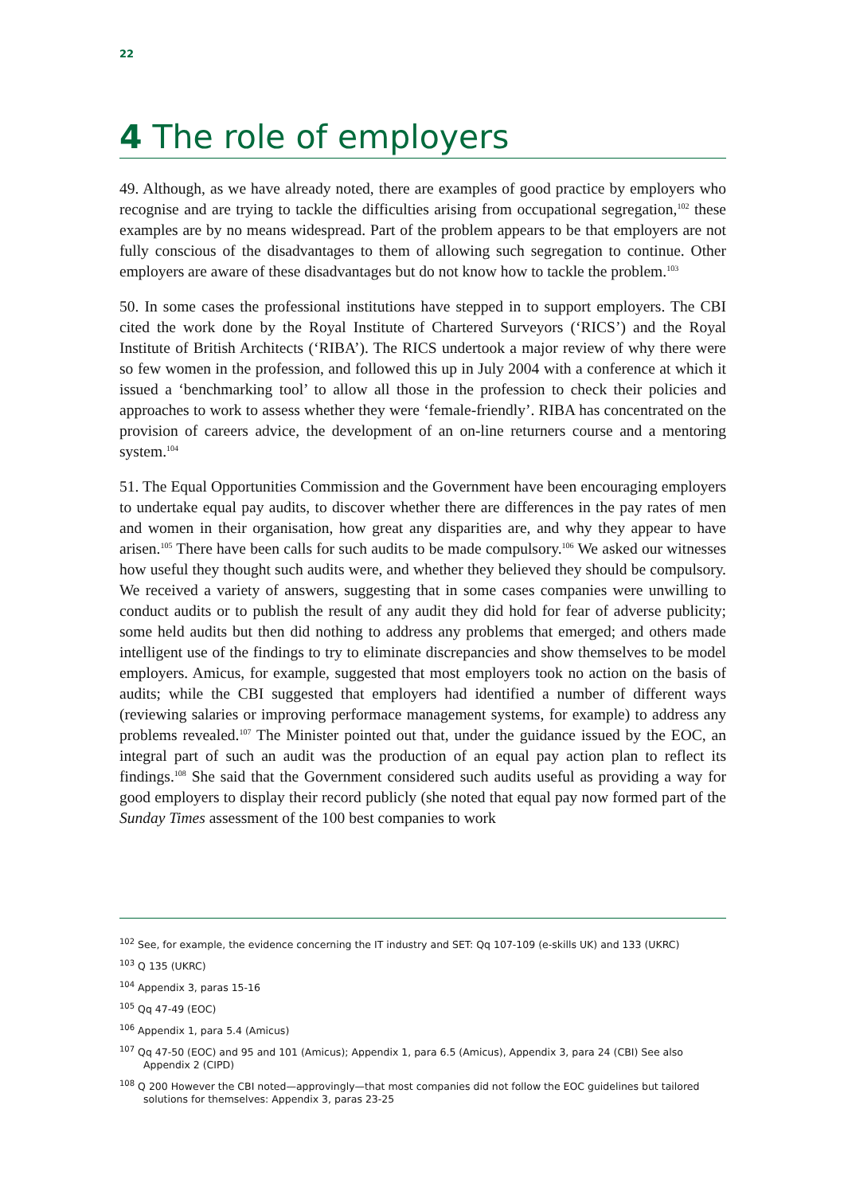22
4 The role of employers
49. Although, as we have already noted, there are examples of good practice by employers who recognise and are trying to tackle the difficulties arising from occupational segregation,<sup>102</sup> these examples are by no means widespread. Part of the problem appears to be that employers are not fully conscious of the disadvantages to them of allowing such segregation to continue. Other employers are aware of these disadvantages but do not know how to tackle the problem.<sup>103</sup>
50. In some cases the professional institutions have stepped in to support employers. The CBI cited the work done by the Royal Institute of Chartered Surveyors (‘RICS’) and the Royal Institute of British Architects (‘RIBA’). The RICS undertook a major review of why there were so few women in the profession, and followed this up in July 2004 with a conference at which it issued a ‘benchmarking tool’ to allow all those in the profession to check their policies and approaches to work to assess whether they were ‘female-friendly’. RIBA has concentrated on the provision of careers advice, the development of an on-line returners course and a mentoring system.<sup>104</sup>
51. The Equal Opportunities Commission and the Government have been encouraging employers to undertake equal pay audits, to discover whether there are differences in the pay rates of men and women in their organisation, how great any disparities are, and why they appear to have arisen.<sup>105</sup> There have been calls for such audits to be made compulsory.<sup>106</sup> We asked our witnesses how useful they thought such audits were, and whether they believed they should be compulsory. We received a variety of answers, suggesting that in some cases companies were unwilling to conduct audits or to publish the result of any audit they did hold for fear of adverse publicity; some held audits but then did nothing to address any problems that emerged; and others made intelligent use of the findings to try to eliminate discrepancies and show themselves to be model employers. Amicus, for example, suggested that most employers took no action on the basis of audits; while the CBI suggested that employers had identified a number of different ways (reviewing salaries or improving performace management systems, for example) to address any problems revealed.<sup>107</sup> The Minister pointed out that, under the guidance issued by the EOC, an integral part of such an audit was the production of an equal pay action plan to reflect its findings.<sup>108</sup> She said that the Government considered such audits useful as providing a way for good employers to display their record publicly (she noted that equal pay now formed part of the Sunday Times assessment of the 100 best companies to work
<sup>102</sup> See, for example, the evidence concerning the IT industry and SET: Qq 107-109 (e-skills UK) and 133 (UKRC)
<sup>103</sup> Q 135 (UKRC)
<sup>104</sup> Appendix 3, paras 15-16
<sup>105</sup> Qq 47-49 (EOC)
<sup>106</sup> Appendix 1, para 5.4 (Amicus)
<sup>107</sup> Qq 47-50 (EOC) and 95 and 101 (Amicus); Appendix 1, para 6.5 (Amicus), Appendix 3, para 24 (CBI) See also Appendix 2 (CIPD)
<sup>108</sup> Q 200 However the CBI noted—approvingly—that most companies did not follow the EOC guidelines but tailored solutions for themselves: Appendix 3, paras 23-25